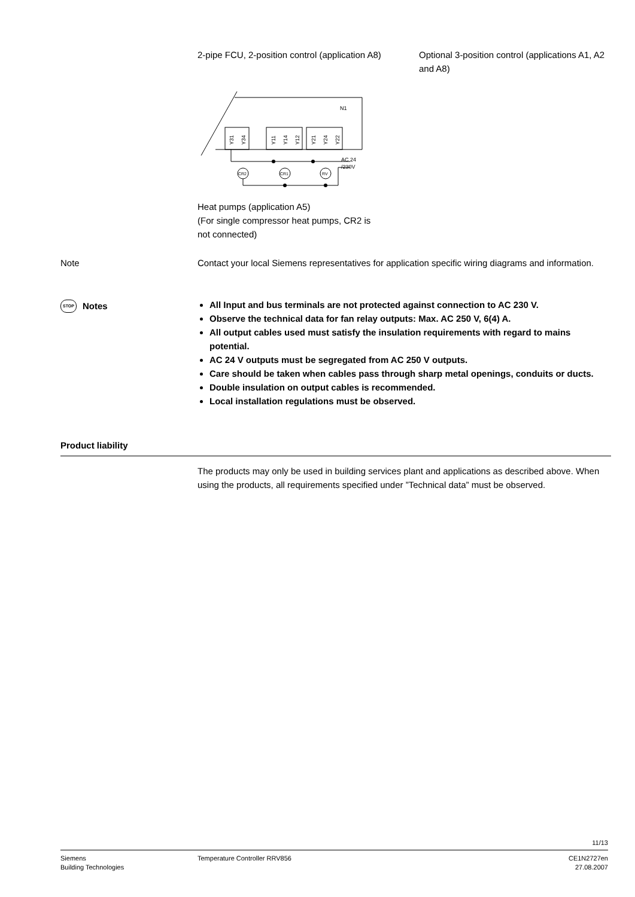2-pipe FCU, 2-position control (application A8)
Optional 3-position control (applications A1, A2 and A8)
N1
Y31
Y34
Y11
Y14
Y12
Y21
Y24
Y22
AC 24
/230V
CR2
CR1
RV
Heat pumps (application A5)
(For single compressor heat pumps, CR2 is
not connected)
Note
Contact your local Siemens representatives for application specific wiring diagrams and information.
STOP Notes
All Input and bus terminals are not protected against connection to AC 230 V.
Observe the technical data for fan relay outputs: Max. AC 250 V, 6(4) A.
All output cables used must satisfy the insulation requirements with regard to mains potential.
AC 24 V outputs must be segregated from AC 250 V outputs.
Care should be taken when cables pass through sharp metal openings, conduits or ducts.
Double insulation on output cables is recommended.
Local installation regulations must be observed.
Product liability
The products may only be used in building services plant and applications as described above. When using the products, all requirements specified under ”Technical data” must be observed.
11/13
Siemens
Building Technologies
Temperature Controller RRV856 CE1N2727en
27.08.2007